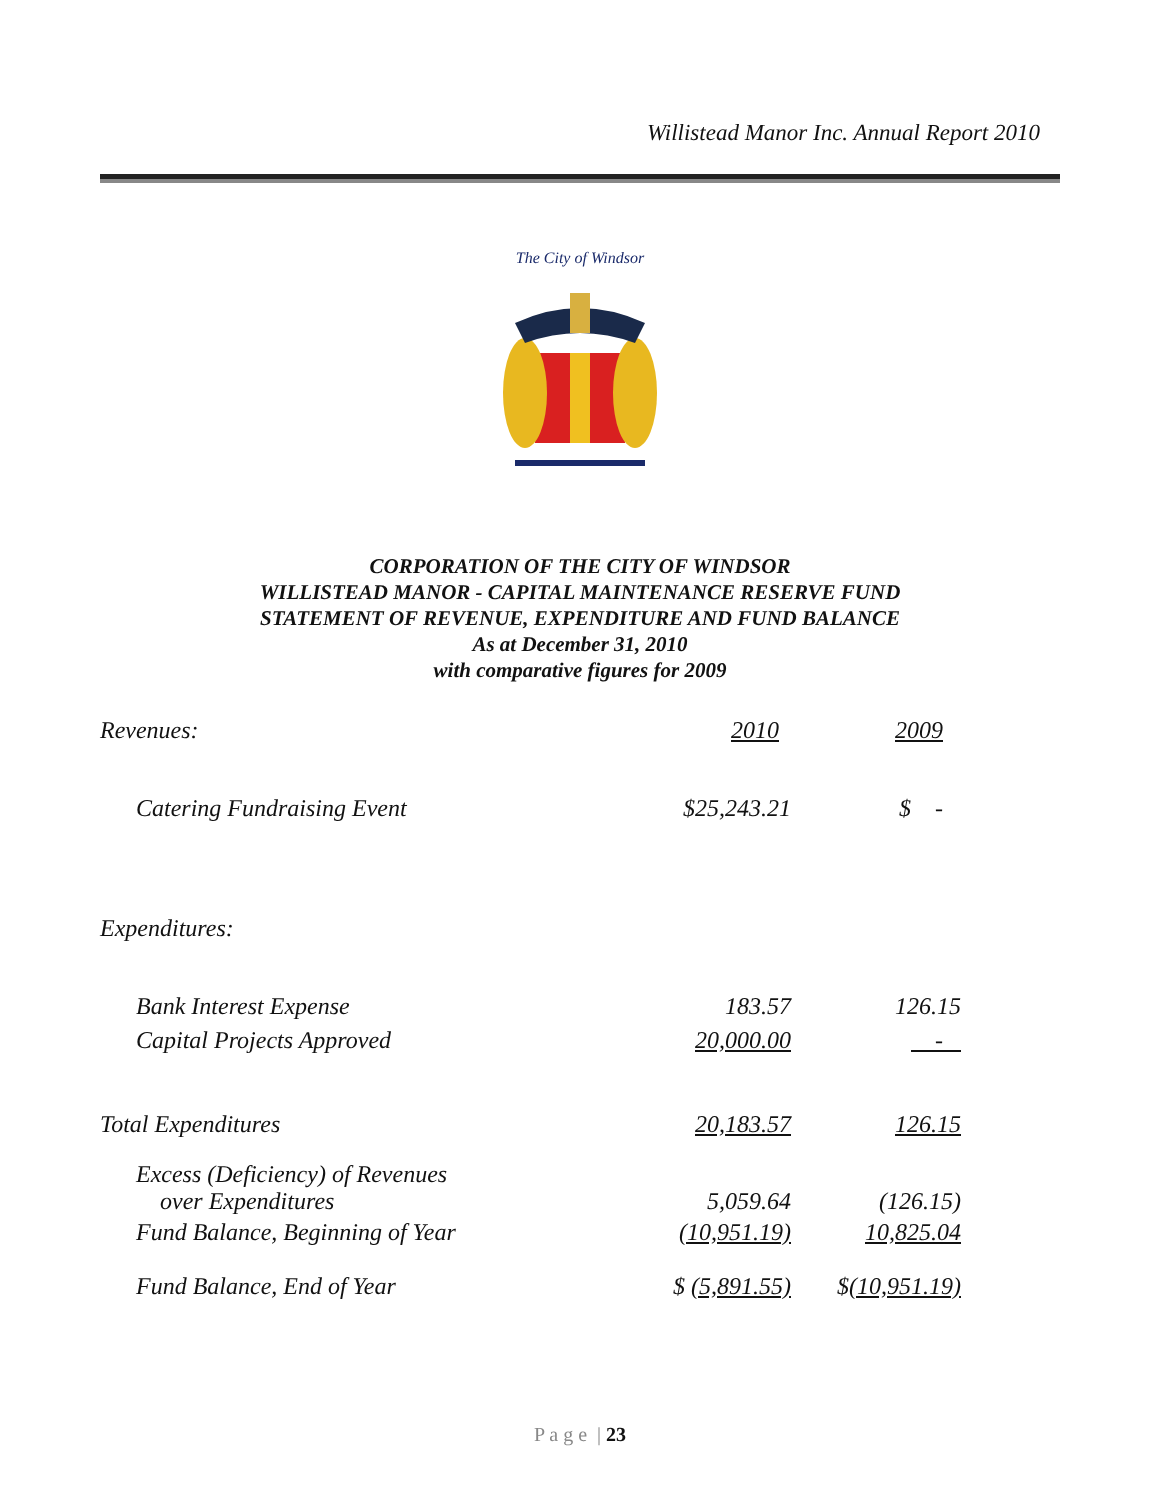Willistead Manor Inc. Annual Report 2010
The City of Windsor
CORPORATION OF THE CITY OF WINDSOR
WILLISTEAD MANOR - CAPITAL MAINTENANCE RESERVE FUND
STATEMENT OF REVENUE, EXPENDITURE AND FUND BALANCE
As at December 31, 2010
with comparative figures for 2009
| Revenues: | 2010 | 2009 |
| Catering Fundraising Event | $25,243.21 | $ - |
| Expenditures: | | |
| Bank Interest Expense | 183.57 | 126.15 |
| Capital Projects Approved | 20,000.00 | - |
| Total Expenditures | 20,183.57 | 126.15 |
| Excess (Deficiency) of Revenues over Expenditures | 5,059.64 | (126.15) |
| Fund Balance, Beginning of Year | (10,951.19) | 10,825.04 |
| Fund Balance, End of Year | $ (5,891.55) | $ (10,951.19) |
P a g e | 23